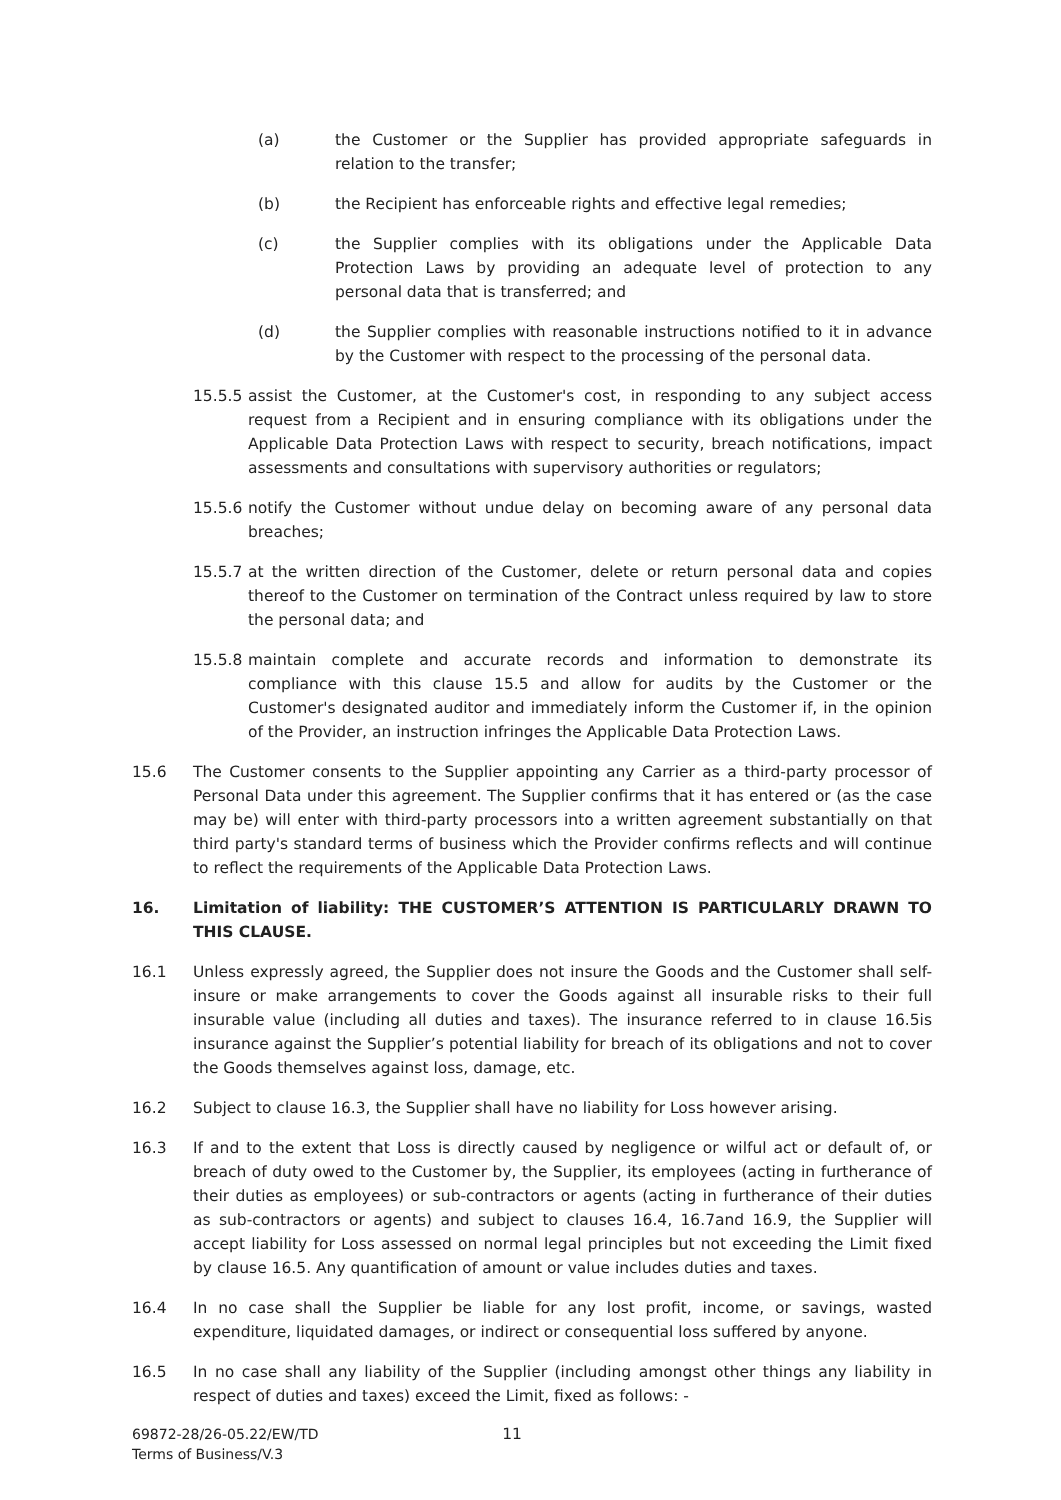(a) the Customer or the Supplier has provided appropriate safeguards in relation to the transfer;
(b) the Recipient has enforceable rights and effective legal remedies;
(c) the Supplier complies with its obligations under the Applicable Data Protection Laws by providing an adequate level of protection to any personal data that is transferred; and
(d) the Supplier complies with reasonable instructions notified to it in advance by the Customer with respect to the processing of the personal data.
15.5.5 assist the Customer, at the Customer's cost, in responding to any subject access request from a Recipient and in ensuring compliance with its obligations under the Applicable Data Protection Laws with respect to security, breach notifications, impact assessments and consultations with supervisory authorities or regulators;
15.5.6 notify the Customer without undue delay on becoming aware of any personal data breaches;
15.5.7 at the written direction of the Customer, delete or return personal data and copies thereof to the Customer on termination of the Contract unless required by law to store the personal data; and
15.5.8 maintain complete and accurate records and information to demonstrate its compliance with this clause 15.5 and allow for audits by the Customer or the Customer's designated auditor and immediately inform the Customer if, in the opinion of the Provider, an instruction infringes the Applicable Data Protection Laws.
15.6 The Customer consents to the Supplier appointing any Carrier as a third-party processor of Personal Data under this agreement. The Supplier confirms that it has entered or (as the case may be) will enter with third-party processors into a written agreement substantially on that third party's standard terms of business which the Provider confirms reflects and will continue to reflect the requirements of the Applicable Data Protection Laws.
16. Limitation of liability: THE CUSTOMER’S ATTENTION IS PARTICULARLY DRAWN TO THIS CLAUSE.
16.1 Unless expressly agreed, the Supplier does not insure the Goods and the Customer shall self-insure or make arrangements to cover the Goods against all insurable risks to their full insurable value (including all duties and taxes). The insurance referred to in clause 16.5is insurance against the Supplier’s potential liability for breach of its obligations and not to cover the Goods themselves against loss, damage, etc.
16.2 Subject to clause 16.3, the Supplier shall have no liability for Loss however arising.
16.3 If and to the extent that Loss is directly caused by negligence or wilful act or default of, or breach of duty owed to the Customer by, the Supplier, its employees (acting in furtherance of their duties as employees) or sub-contractors or agents (acting in furtherance of their duties as sub-contractors or agents) and subject to clauses 16.4, 16.7and 16.9, the Supplier will accept liability for Loss assessed on normal legal principles but not exceeding the Limit fixed by clause 16.5. Any quantification of amount or value includes duties and taxes.
16.4 In no case shall the Supplier be liable for any lost profit, income, or savings, wasted expenditure, liquidated damages, or indirect or consequential loss suffered by anyone.
16.5 In no case shall any liability of the Supplier (including amongst other things any liability in respect of duties and taxes) exceed the Limit, fixed as follows: -
69872-28/26-05.22/EW/TD
Terms of Business/V.3
11